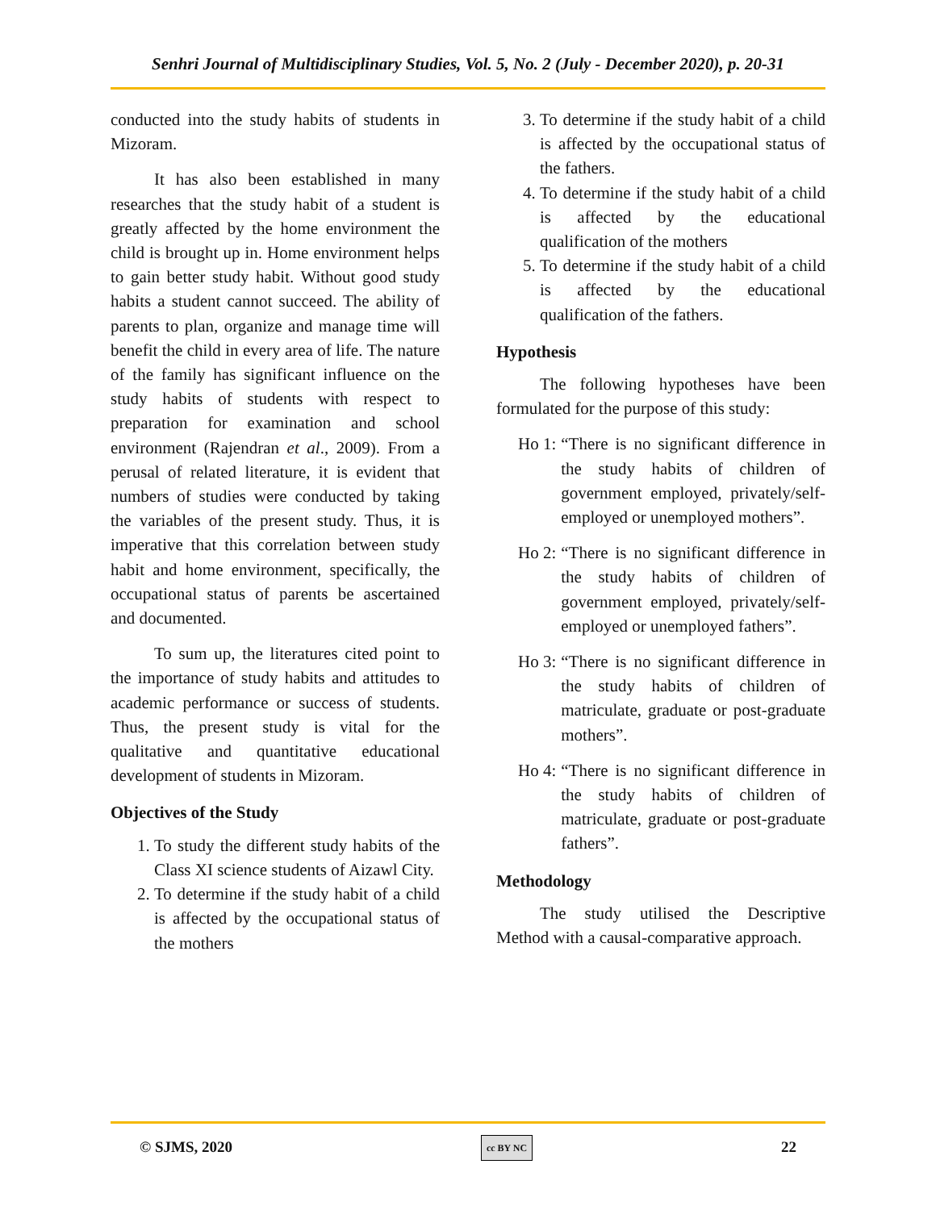Senhri Journal of Multidisciplinary Studies, Vol. 5, No. 2 (July - December 2020), p. 20-31
conducted into the study habits of students in Mizoram.
It has also been established in many researches that the study habit of a student is greatly affected by the home environment the child is brought up in. Home environment helps to gain better study habit. Without good study habits a student cannot succeed. The ability of parents to plan, organize and manage time will benefit the child in every area of life. The nature of the family has significant influence on the study habits of students with respect to preparation for examination and school environment (Rajendran et al., 2009). From a perusal of related literature, it is evident that numbers of studies were conducted by taking the variables of the present study. Thus, it is imperative that this correlation between study habit and home environment, specifically, the occupational status of parents be ascertained and documented.
To sum up, the literatures cited point to the importance of study habits and attitudes to academic performance or success of students. Thus, the present study is vital for the qualitative and quantitative educational development of students in Mizoram.
Objectives of the Study
1. To study the different study habits of the Class XI science students of Aizawl City.
2. To determine if the study habit of a child is affected by the occupational status of the mothers
3. To determine if the study habit of a child is affected by the occupational status of the fathers.
4. To determine if the study habit of a child is affected by the educational qualification of the mothers
5. To determine if the study habit of a child is affected by the educational qualification of the fathers.
Hypothesis
The following hypotheses have been formulated for the purpose of this study:
Ho 1: “There is no significant difference in the study habits of children of government employed, privately/self-employed or unemployed mothers”.
Ho 2: “There is no significant difference in the study habits of children of government employed, privately/self-employed or unemployed fathers”.
Ho 3: “There is no significant difference in the study habits of children of matriculate, graduate or post-graduate mothers”.
Ho 4: “There is no significant difference in the study habits of children of matriculate, graduate or post-graduate fathers”.
Methodology
The study utilised the Descriptive Method with a causal-comparative approach.
© SJMS, 2020 cc BY NC 22